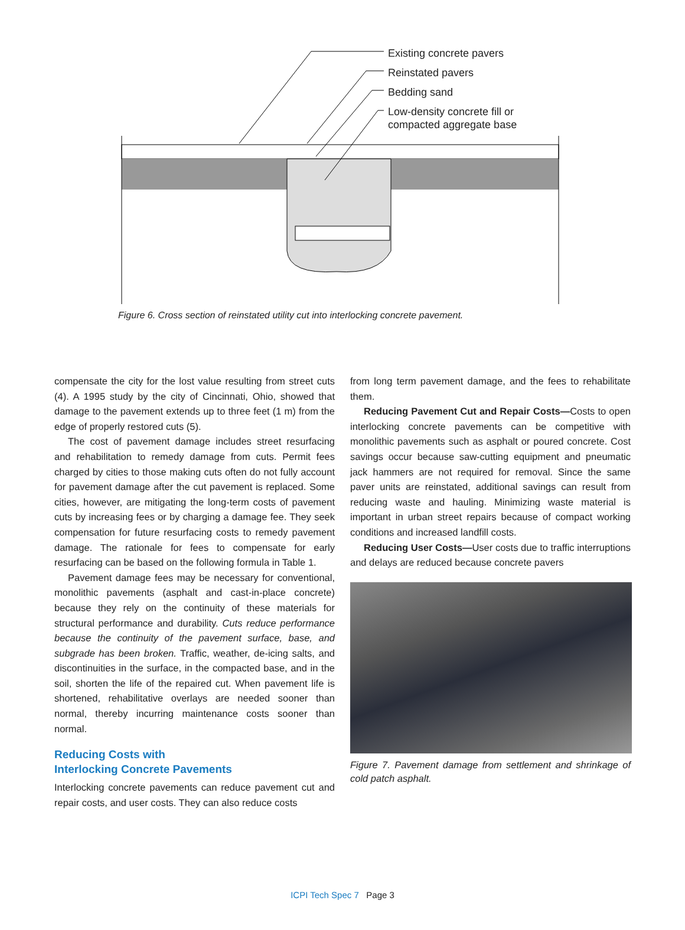Existing concrete pavers
Reinstated pavers
Bedding sand
Low-density concrete fill or
compacted aggregate base
Figure 6. Cross section of reinstated utility cut into interlocking concrete pavement.
compensate the city for the lost value resulting from street cuts (4). A 1995 study by the city of Cincinnati, Ohio, showed that damage to the pavement extends up to three feet (1 m) from the edge of properly restored cuts (5).
The cost of pavement damage includes street resurfacing and rehabilitation to remedy damage from cuts. Permit fees charged by cities to those making cuts often do not fully account for pavement damage after the cut pavement is replaced. Some cities, however, are mitigating the long-term costs of pavement cuts by increasing fees or by charging a damage fee. They seek compensation for future resurfacing costs to remedy pavement damage. The rationale for fees to compensate for early resurfacing can be based on the following formula in Table 1.
Pavement damage fees may be necessary for conventional, monolithic pavements (asphalt and cast-in-place concrete) because they rely on the continuity of these materials for structural performance and durability. Cuts reduce performance because the continuity of the pavement surface, base, and subgrade has been broken. Traffic, weather, de-icing salts, and discontinuities in the surface, in the compacted base, and in the soil, shorten the life of the repaired cut. When pavement life is shortened, rehabilitative overlays are needed sooner than normal, thereby incurring maintenance costs sooner than normal.
Reducing Costs with
Interlocking Concrete Pavements
Interlocking concrete pavements can reduce pavement cut and repair costs, and user costs. They can also reduce costs
from long term pavement damage, and the fees to rehabilitate them.
Reducing Pavement Cut and Repair Costs—Costs to open interlocking concrete pavements can be competitive with monolithic pavements such as asphalt or poured concrete. Cost savings occur because saw-cutting equipment and pneumatic jack hammers are not required for removal. Since the same paver units are reinstated, additional savings can result from reducing waste and hauling. Minimizing waste material is important in urban street repairs because of compact working conditions and increased landfill costs.
Reducing User Costs—User costs due to traffic interruptions and delays are reduced because concrete pavers
Figure 7. Pavement damage from settlement and shrinkage of cold patch asphalt.
ICPI Tech Spec 7 Page 3